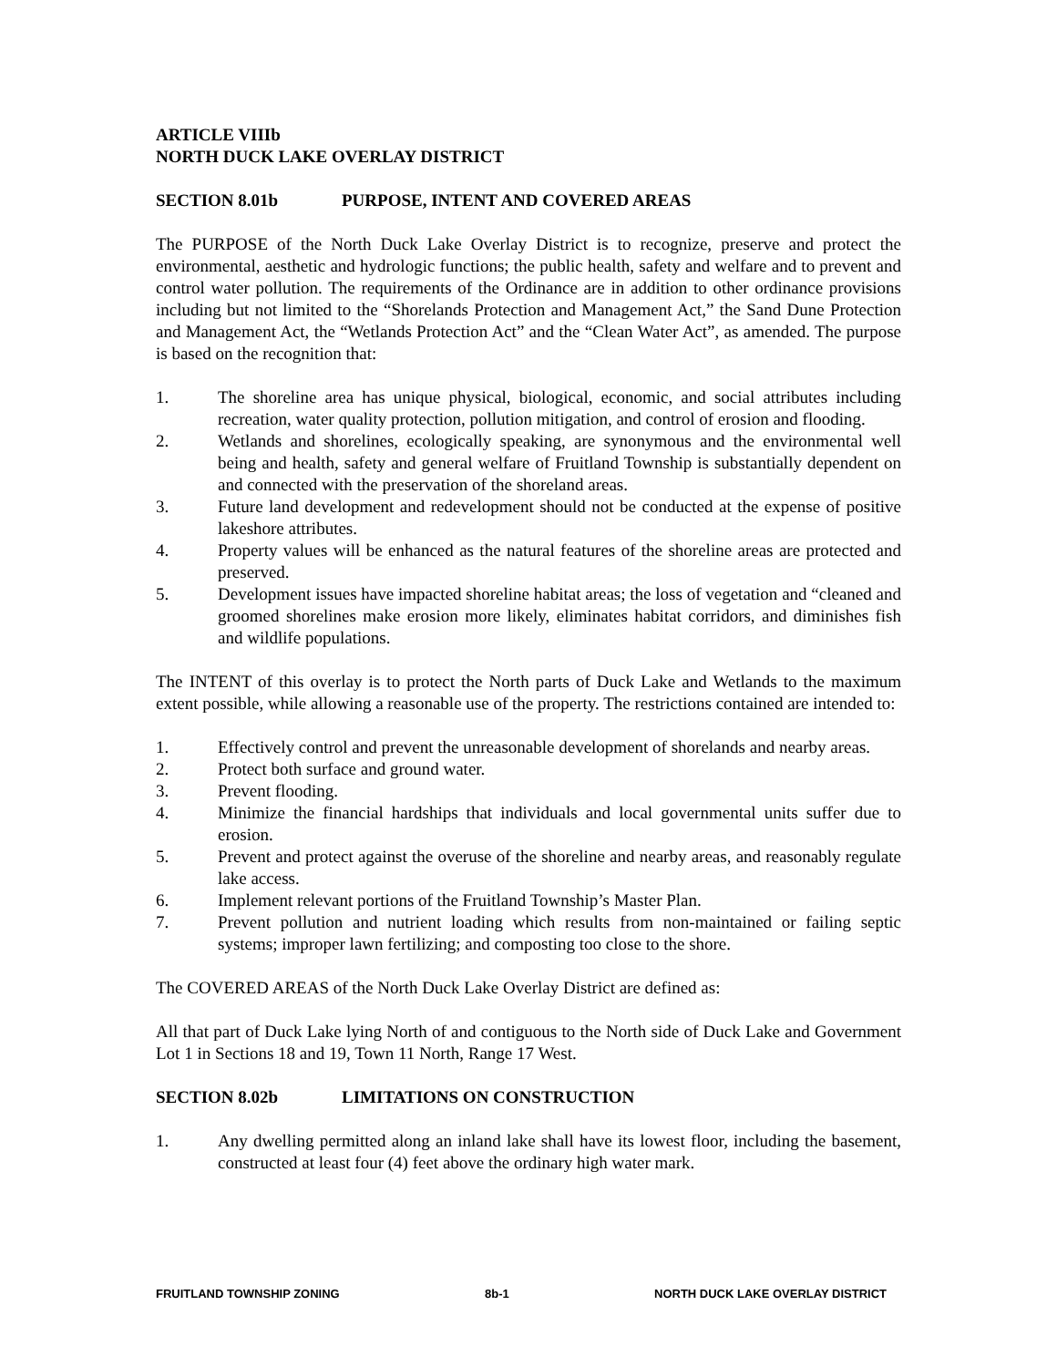ARTICLE VIIIb
NORTH DUCK LAKE OVERLAY DISTRICT
SECTION 8.01b PURPOSE, INTENT AND COVERED AREAS
The PURPOSE of the North Duck Lake Overlay District is to recognize, preserve and protect the environmental, aesthetic and hydrologic functions; the public health, safety and welfare and to prevent and control water pollution. The requirements of the Ordinance are in addition to other ordinance provisions including but not limited to the “Shorelands Protection and Management Act,” the Sand Dune Protection and Management Act, the “Wetlands Protection Act” and the “Clean Water Act”, as amended. The purpose is based on the recognition that:
1. The shoreline area has unique physical, biological, economic, and social attributes including recreation, water quality protection, pollution mitigation, and control of erosion and flooding.
2. Wetlands and shorelines, ecologically speaking, are synonymous and the environmental well being and health, safety and general welfare of Fruitland Township is substantially dependent on and connected with the preservation of the shoreland areas.
3. Future land development and redevelopment should not be conducted at the expense of positive lakeshore attributes.
4. Property values will be enhanced as the natural features of the shoreline areas are protected and preserved.
5. Development issues have impacted shoreline habitat areas; the loss of vegetation and “cleaned and groomed shorelines make erosion more likely, eliminates habitat corridors, and diminishes fish and wildlife populations.
The INTENT of this overlay is to protect the North parts of Duck Lake and Wetlands to the maximum extent possible, while allowing a reasonable use of the property. The restrictions contained are intended to:
1. Effectively control and prevent the unreasonable development of shorelands and nearby areas.
2. Protect both surface and ground water.
3. Prevent flooding.
4. Minimize the financial hardships that individuals and local governmental units suffer due to erosion.
5. Prevent and protect against the overuse of the shoreline and nearby areas, and reasonably regulate lake access.
6. Implement relevant portions of the Fruitland Township’s Master Plan.
7. Prevent pollution and nutrient loading which results from non-maintained or failing septic systems; improper lawn fertilizing; and composting too close to the shore.
The COVERED AREAS of the North Duck Lake Overlay District are defined as:
All that part of Duck Lake lying North of and contiguous to the North side of Duck Lake and Government Lot 1 in Sections 18 and 19, Town 11 North, Range 17 West.
SECTION 8.02b LIMITATIONS ON CONSTRUCTION
1. Any dwelling permitted along an inland lake shall have its lowest floor, including the basement, constructed at least four (4) feet above the ordinary high water mark.
FRUITLAND TOWNSHIP ZONING 8b-1 NORTH DUCK LAKE OVERLAY DISTRICT